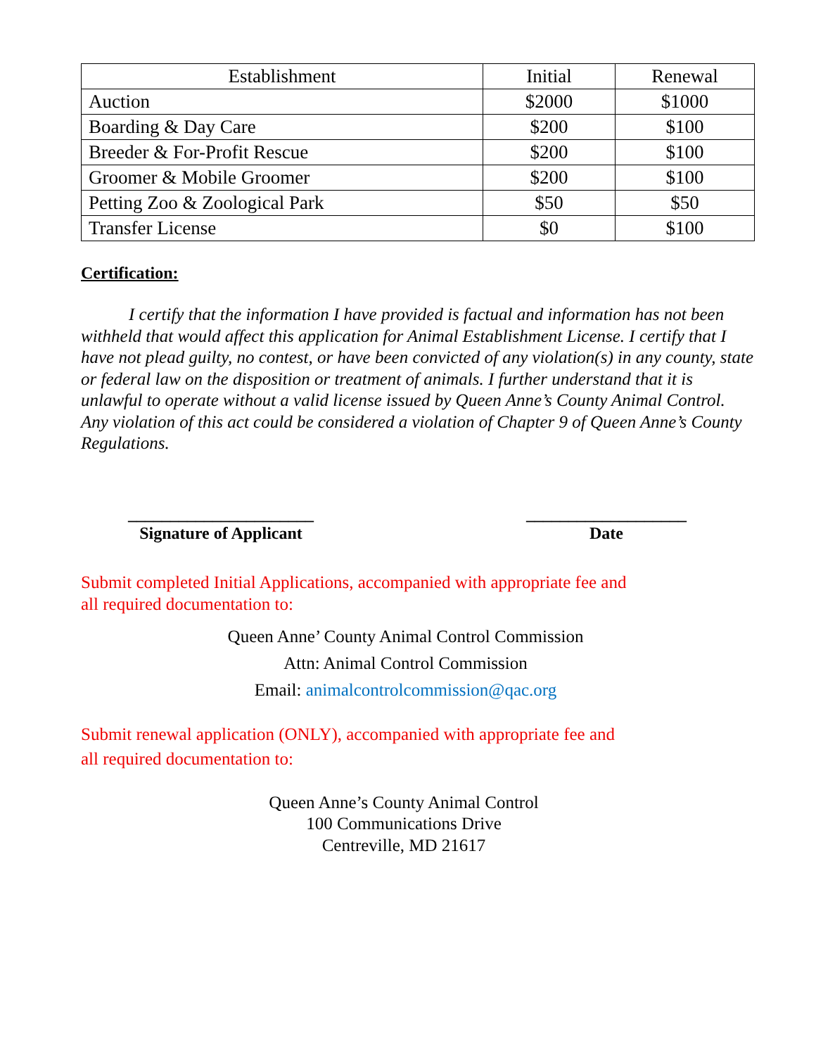| Establishment | Initial | Renewal |
| --- | --- | --- |
| Auction | $2000 | $1000 |
| Boarding & Day Care | $200 | $100 |
| Breeder & For-Profit Rescue | $200 | $100 |
| Groomer & Mobile Groomer | $200 | $100 |
| Petting Zoo & Zoological Park | $50 | $50 |
| Transfer License | $0 | $100 |
Certification:
I certify that the information I have provided is factual and information has not been withheld that would affect this application for Animal Establishment License. I certify that I have not plead guilty, no contest, or have been convicted of any violation(s) in any county, state or federal law on the disposition or treatment of animals. I further understand that it is unlawful to operate without a valid license issued by Queen Anne’s County Animal Control. Any violation of this act could be considered a violation of Chapter 9 of Queen Anne’s County Regulations.
______________________
Signature of Applicant
___________________
Date
Submit completed Initial Applications, accompanied with appropriate fee and
all required documentation to:
Queen Anne’ County Animal Control Commission
Attn: Animal Control Commission
Email: animalcontrolcommission@qac.org
Submit renewal application (ONLY), accompanied with appropriate fee and
all required documentation to:
Queen Anne’s County Animal Control
100 Communications Drive
Centreville, MD 21617